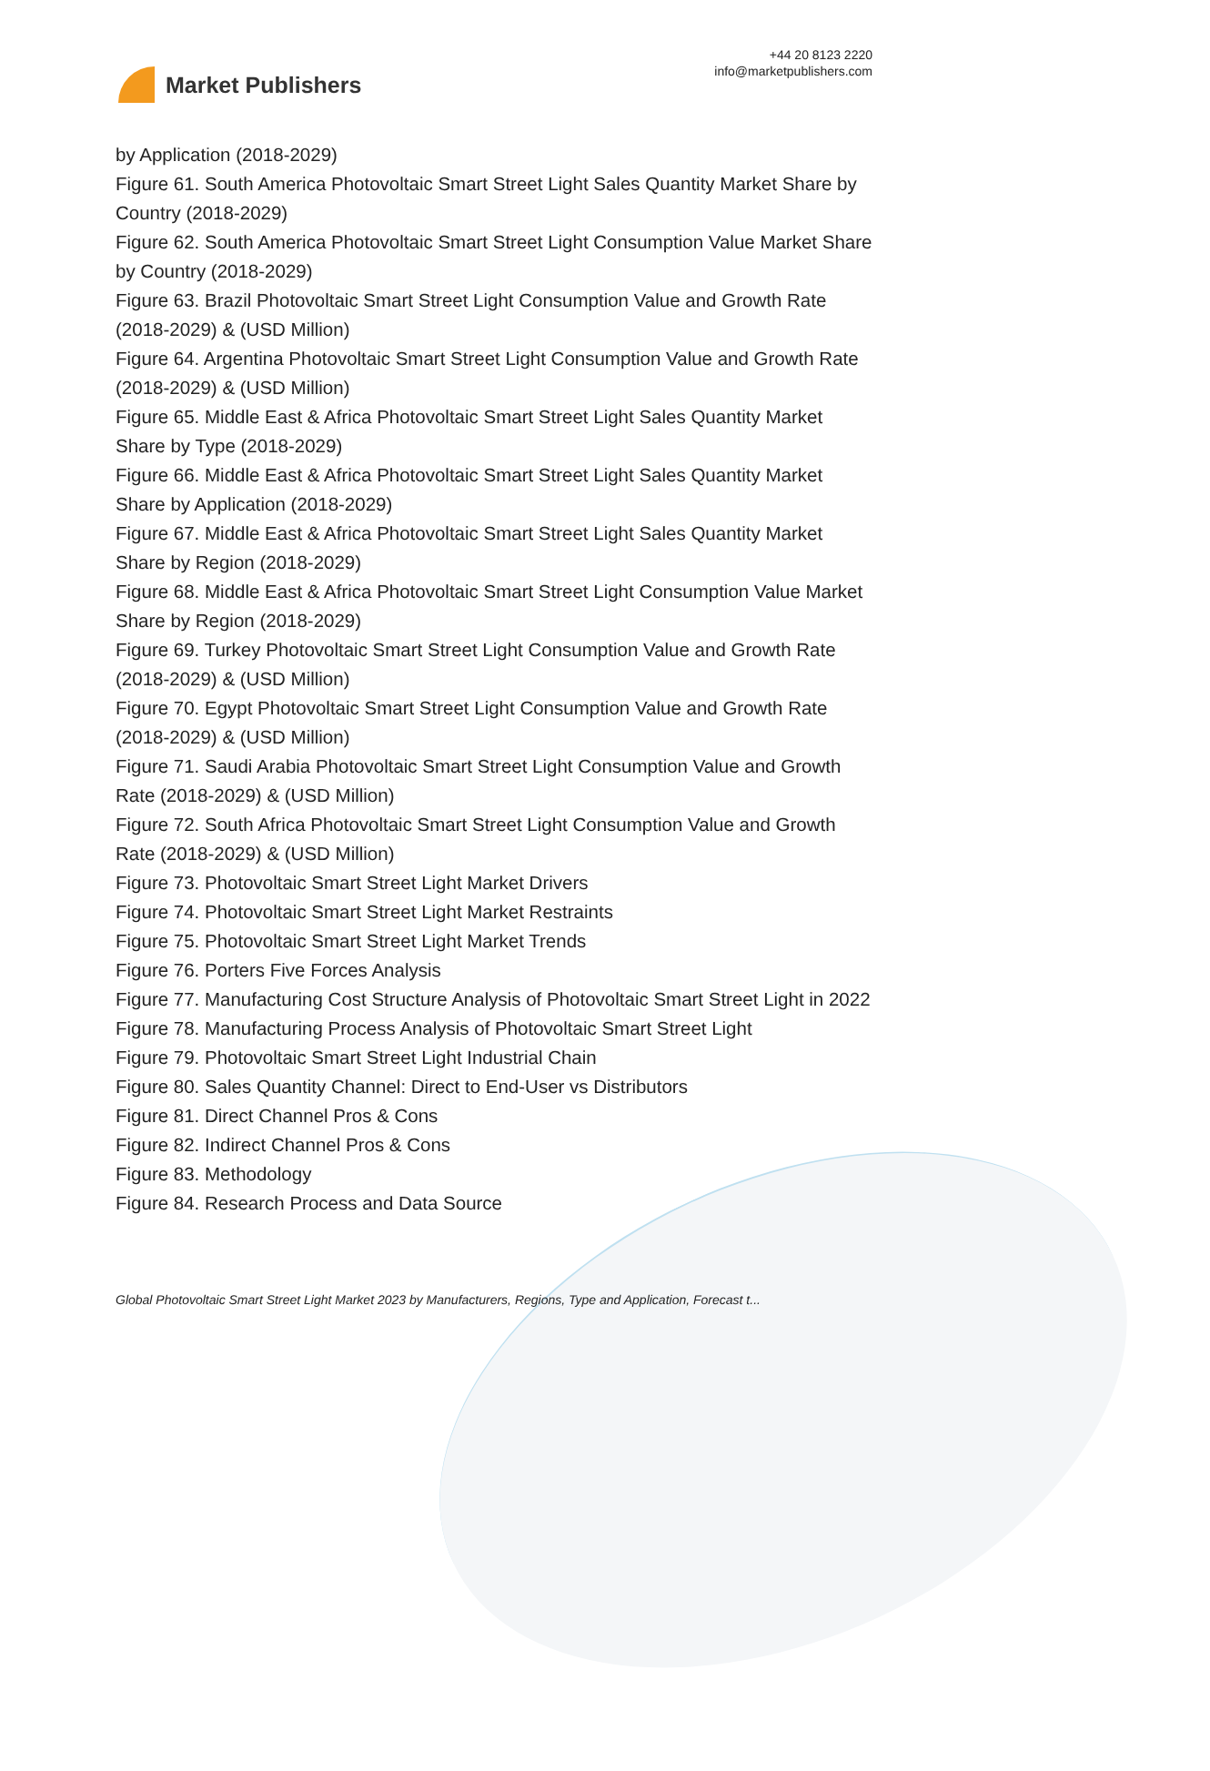Market Publishers
+44 20 8123 2220
info@marketpublishers.com
by Application (2018-2029)
Figure 61. South America Photovoltaic Smart Street Light Sales Quantity Market Share by Country (2018-2029)
Figure 62. South America Photovoltaic Smart Street Light Consumption Value Market Share by Country (2018-2029)
Figure 63. Brazil Photovoltaic Smart Street Light Consumption Value and Growth Rate (2018-2029) & (USD Million)
Figure 64. Argentina Photovoltaic Smart Street Light Consumption Value and Growth Rate (2018-2029) & (USD Million)
Figure 65. Middle East & Africa Photovoltaic Smart Street Light Sales Quantity Market Share by Type (2018-2029)
Figure 66. Middle East & Africa Photovoltaic Smart Street Light Sales Quantity Market Share by Application (2018-2029)
Figure 67. Middle East & Africa Photovoltaic Smart Street Light Sales Quantity Market Share by Region (2018-2029)
Figure 68. Middle East & Africa Photovoltaic Smart Street Light Consumption Value Market Share by Region (2018-2029)
Figure 69. Turkey Photovoltaic Smart Street Light Consumption Value and Growth Rate (2018-2029) & (USD Million)
Figure 70. Egypt Photovoltaic Smart Street Light Consumption Value and Growth Rate (2018-2029) & (USD Million)
Figure 71. Saudi Arabia Photovoltaic Smart Street Light Consumption Value and Growth Rate (2018-2029) & (USD Million)
Figure 72. South Africa Photovoltaic Smart Street Light Consumption Value and Growth Rate (2018-2029) & (USD Million)
Figure 73. Photovoltaic Smart Street Light Market Drivers
Figure 74. Photovoltaic Smart Street Light Market Restraints
Figure 75. Photovoltaic Smart Street Light Market Trends
Figure 76. Porters Five Forces Analysis
Figure 77. Manufacturing Cost Structure Analysis of Photovoltaic Smart Street Light in 2022
Figure 78. Manufacturing Process Analysis of Photovoltaic Smart Street Light
Figure 79. Photovoltaic Smart Street Light Industrial Chain
Figure 80. Sales Quantity Channel: Direct to End-User vs Distributors
Figure 81. Direct Channel Pros & Cons
Figure 82. Indirect Channel Pros & Cons
Figure 83. Methodology
Figure 84. Research Process and Data Source
Global Photovoltaic Smart Street Light Market 2023 by Manufacturers, Regions, Type and Application, Forecast t...